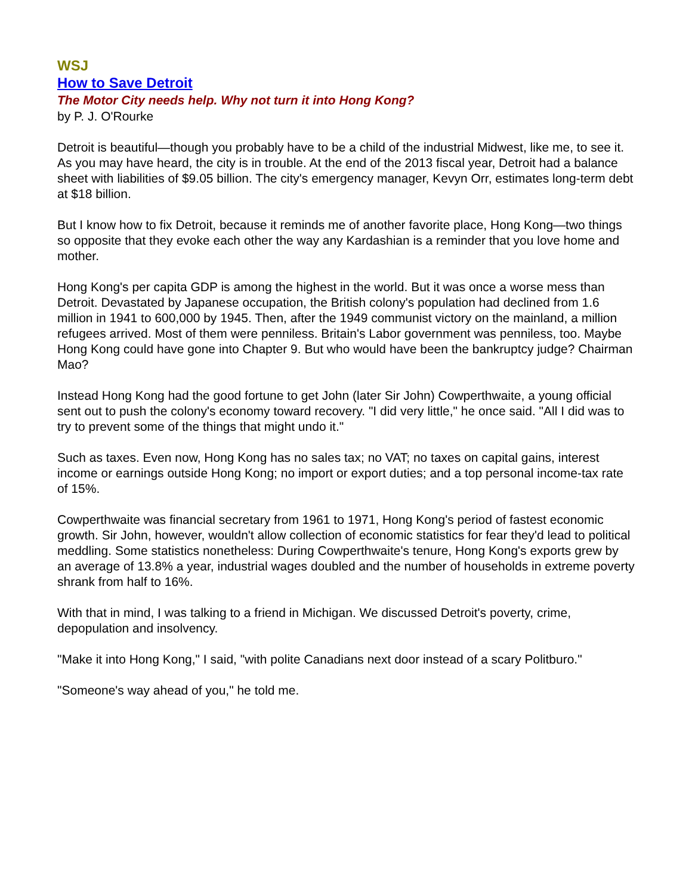WSJ
How to Save Detroit
The Motor City needs help. Why not turn it into Hong Kong?
by P. J. O'Rourke
Detroit is beautiful—though you probably have to be a child of the industrial Midwest, like me, to see it. As you may have heard, the city is in trouble. At the end of the 2013 fiscal year, Detroit had a balance sheet with liabilities of $9.05 billion. The city's emergency manager, Kevyn Orr, estimates long-term debt at $18 billion.
But I know how to fix Detroit, because it reminds me of another favorite place, Hong Kong—two things so opposite that they evoke each other the way any Kardashian is a reminder that you love home and mother.
Hong Kong's per capita GDP is among the highest in the world. But it was once a worse mess than Detroit. Devastated by Japanese occupation, the British colony's population had declined from 1.6 million in 1941 to 600,000 by 1945. Then, after the 1949 communist victory on the mainland, a million refugees arrived. Most of them were penniless. Britain's Labor government was penniless, too. Maybe Hong Kong could have gone into Chapter 9. But who would have been the bankruptcy judge? Chairman Mao?
Instead Hong Kong had the good fortune to get John (later Sir John) Cowperthwaite, a young official sent out to push the colony's economy toward recovery. "I did very little," he once said. "All I did was to try to prevent some of the things that might undo it."
Such as taxes. Even now, Hong Kong has no sales tax; no VAT; no taxes on capital gains, interest income or earnings outside Hong Kong; no import or export duties; and a top personal income-tax rate of 15%.
Cowperthwaite was financial secretary from 1961 to 1971, Hong Kong's period of fastest economic growth. Sir John, however, wouldn't allow collection of economic statistics for fear they'd lead to political meddling. Some statistics nonetheless: During Cowperthwaite's tenure, Hong Kong's exports grew by an average of 13.8% a year, industrial wages doubled and the number of households in extreme poverty shrank from half to 16%.
With that in mind, I was talking to a friend in Michigan. We discussed Detroit's poverty, crime, depopulation and insolvency.
"Make it into Hong Kong," I said, "with polite Canadians next door instead of a scary Politburo."
"Someone's way ahead of you," he told me.